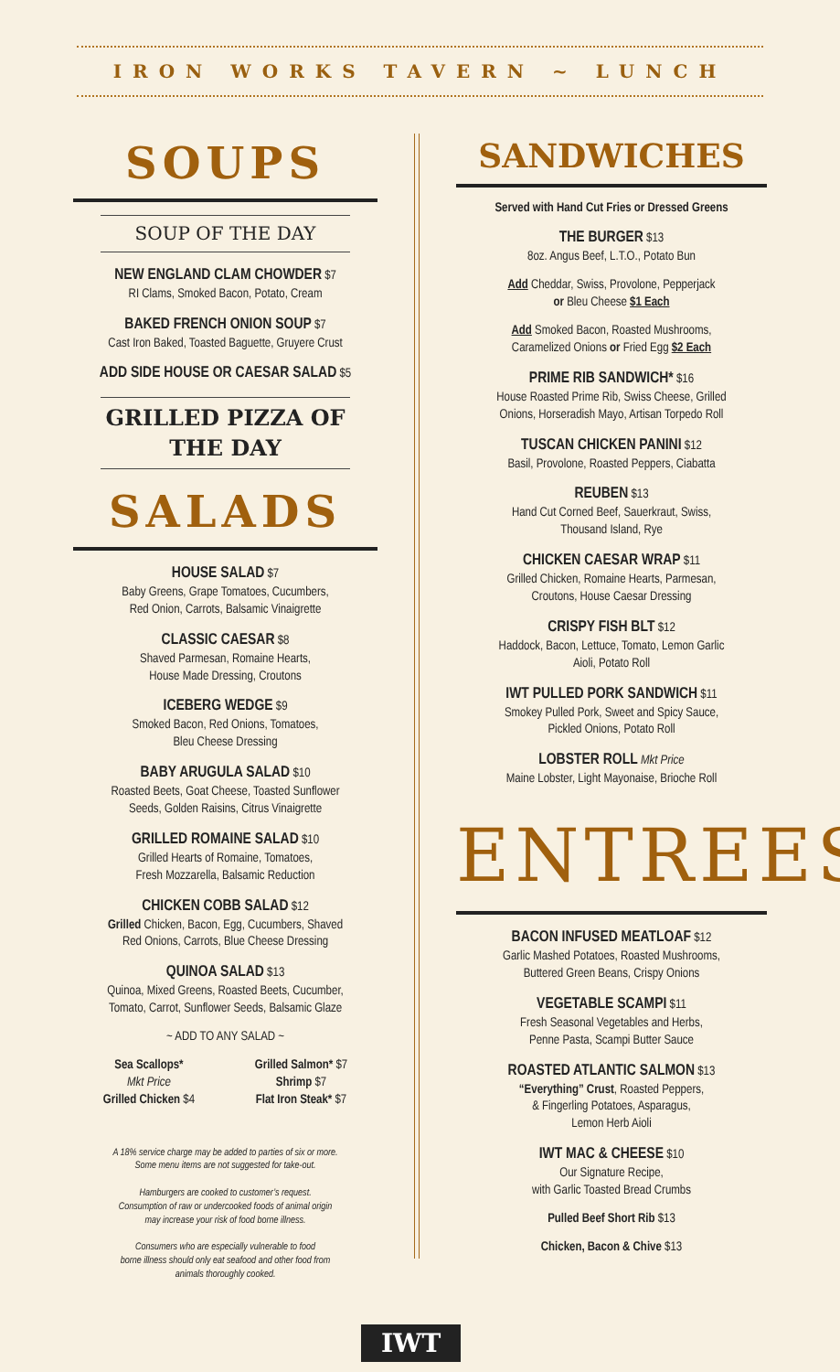IRON WORKS TAVERN ~ LUNCH
SOUPS
SOUP OF THE DAY
NEW ENGLAND CLAM CHOWDER $7
RI Clams, Smoked Bacon, Potato, Cream
BAKED FRENCH ONION SOUP $7
Cast Iron Baked, Toasted Baguette, Gruyere Crust
ADD SIDE HOUSE OR CAESAR SALAD $5
GRILLED PIZZA OF THE DAY
SALADS
HOUSE SALAD $7
Baby Greens, Grape Tomatoes, Cucumbers,
Red Onion, Carrots, Balsamic Vinaigrette
CLASSIC CAESAR $8
Shaved Parmesan, Romaine Hearts,
House Made Dressing, Croutons
ICEBERG WEDGE $9
Smoked Bacon, Red Onions, Tomatoes,
Bleu Cheese Dressing
BABY ARUGULA SALAD $10
Roasted Beets, Goat Cheese, Toasted Sunflower
Seeds, Golden Raisins, Citrus Vinaigrette
GRILLED ROMAINE SALAD $10
Grilled Hearts of Romaine, Tomatoes,
Fresh Mozzarella, Balsamic Reduction
CHICKEN COBB SALAD $12
Grilled Chicken, Bacon, Egg, Cucumbers, Shaved
Red Onions, Carrots, Blue Cheese Dressing
QUINOA SALAD $13
Quinoa, Mixed Greens, Roasted Beets, Cucumber,
Tomato, Carrot, Sunflower Seeds, Balsamic Glaze
~ ADD TO ANY SALAD ~
Sea Scallops*
Mkt Price
Grilled Chicken $4
Grilled Salmon* $7
Shrimp $7
Flat Iron Steak* $7
A 18% service charge may be added to parties of six or more.
Some menu items are not suggested for take-out.
Hamburgers are cooked to customer’s request.
Consumption of raw or undercooked foods of animal origin
may increase your risk of food borne illness.
Consumers who are especially vulnerable to food
borne illness should only eat seafood and other food from
animals thoroughly cooked.
SANDWICHES
Served with Hand Cut Fries or Dressed Greens
THE BURGER $13
8oz. Angus Beef, L.T.O., Potato Bun
Add Cheddar, Swiss, Provolone, Pepperjack
or Bleu Cheese $1 Each
Add Smoked Bacon, Roasted Mushrooms,
Caramelized Onions or Fried Egg $2 Each
PRIME RIB SANDWICH* $16
House Roasted Prime Rib, Swiss Cheese, Grilled
Onions, Horseradish Mayo, Artisan Torpedo Roll
TUSCAN CHICKEN PANINI $12
Basil, Provolone, Roasted Peppers, Ciabatta
REUBEN $13
Hand Cut Corned Beef, Sauerkraut, Swiss,
Thousand Island, Rye
CHICKEN CAESAR WRAP $11
Grilled Chicken, Romaine Hearts, Parmesan,
Croutons, House Caesar Dressing
CRISPY FISH BLT $12
Haddock, Bacon, Lettuce, Tomato, Lemon Garlic
Aioli, Potato Roll
IWT PULLED PORK SANDWICH $11
Smokey Pulled Pork, Sweet and Spicy Sauce,
Pickled Onions, Potato Roll
LOBSTER ROLL Mkt Price
Maine Lobster, Light Mayonaise, Brioche Roll
ENTREES
BACON INFUSED MEATLOAF $12
Garlic Mashed Potatoes, Roasted Mushrooms,
Buttered Green Beans, Crispy Onions
VEGETABLE SCAMPI $11
Fresh Seasonal Vegetables and Herbs,
Penne Pasta, Scampi Butter Sauce
ROASTED ATLANTIC SALMON $13
“Everything” Crust, Roasted Peppers,
& Fingerling Potatoes, Asparagus,
Lemon Herb Aioli
IWT MAC & CHEESE $10
Our Signature Recipe,
with Garlic Toasted Bread Crumbs
Pulled Beef Short Rib $13
Chicken, Bacon & Chive $13
IWT